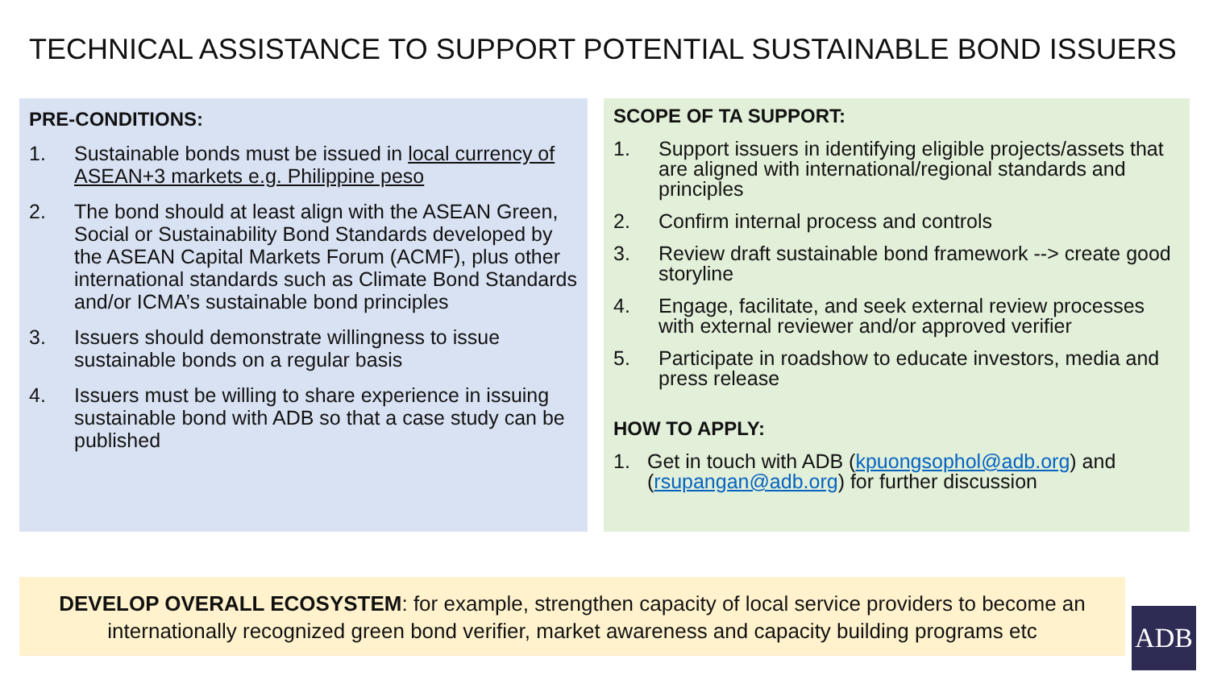TECHNICAL ASSISTANCE TO SUPPORT POTENTIAL SUSTAINABLE BOND ISSUERS
PRE-CONDITIONS:
1. Sustainable bonds must be issued in local currency of ASEAN+3 markets e.g. Philippine peso
2. The bond should at least align with the ASEAN Green, Social or Sustainability Bond Standards developed by the ASEAN Capital Markets Forum (ACMF), plus other international standards such as Climate Bond Standards and/or ICMA’s sustainable bond principles
3. Issuers should demonstrate willingness to issue sustainable bonds on a regular basis
4. Issuers must be willing to share experience in issuing sustainable bond with ADB so that a case study can be published
SCOPE OF TA SUPPORT:
1. Support issuers in identifying eligible projects/assets that are aligned with international/regional standards and principles
2. Confirm internal process and controls
3. Review draft sustainable bond framework --> create good storyline
4. Engage, facilitate, and seek external review processes with external reviewer and/or approved verifier
5. Participate in roadshow to educate investors, media and press release
HOW TO APPLY:
1. Get in touch with ADB (kpuongsophol@adb.org) and (rsupangan@adb.org) for further discussion
DEVELOP OVERALL ECOSYSTEM: for example, strengthen capacity of local service providers to become an internationally recognized green bond verifier, market awareness and capacity building programs etc
ADB